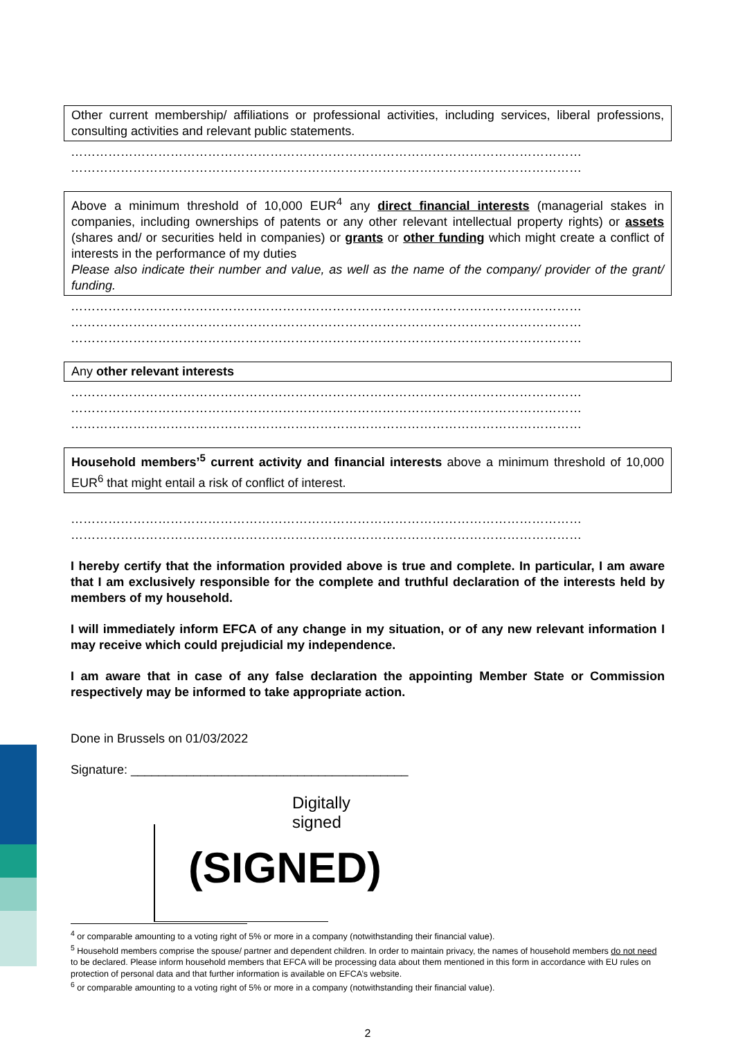Other current membership/ affiliations or professional activities, including services, liberal professions, consulting activities and relevant public statements.
……………………………………………………………………………………………………………
……………………………………………………………………………………………………………
Above a minimum threshold of 10,000 EUR<sup>4</sup> any direct financial interests (managerial stakes in companies, including ownerships of patents or any other relevant intellectual property rights) or assets (shares and/ or securities held in companies) or grants or other funding which might create a conflict of interests in the performance of my duties
Please also indicate their number and value, as well as the name of the company/ provider of the grant/ funding.
……………………………………………………………………………………………………………
……………………………………………………………………………………………………………
……………………………………………………………………………………………………………
Any other relevant interests
……………………………………………………………………………………………………………
……………………………………………………………………………………………………………
……………………………………………………………………………………………………………
Household members’<sup>5</sup> current activity and financial interests above a minimum threshold of 10,000 EUR<sup>6</sup> that might entail a risk of conflict of interest.
……………………………………………………………………………………………………………
……………………………………………………………………………………………………………
I hereby certify that the information provided above is true and complete. In particular, I am aware that I am exclusively responsible for the complete and truthful declaration of the interests held by members of my household.
I will immediately inform EFCA of any change in my situation, or of any new relevant information I may receive which could prejudicial my independence.
I am aware that in case of any false declaration the appointing Member State or Commission respectively may be informed to take appropriate action.
Done in Brussels on 01/03/2022
Signature: ________________________________________
Digitally signed
(SIGNED)
<sup>4</sup> or comparable amounting to a voting right of 5% or more in a company (notwithstanding their financial value).
<sup>5</sup> Household members comprise the spouse/ partner and dependent children. In order to maintain privacy, the names of household members do not need to be declared. Please inform household members that EFCA will be processing data about them mentioned in this form in accordance with EU rules on protection of personal data and that further information is available on EFCA’s website.
<sup>6</sup> or comparable amounting to a voting right of 5% or more in a company (notwithstanding their financial value).
2